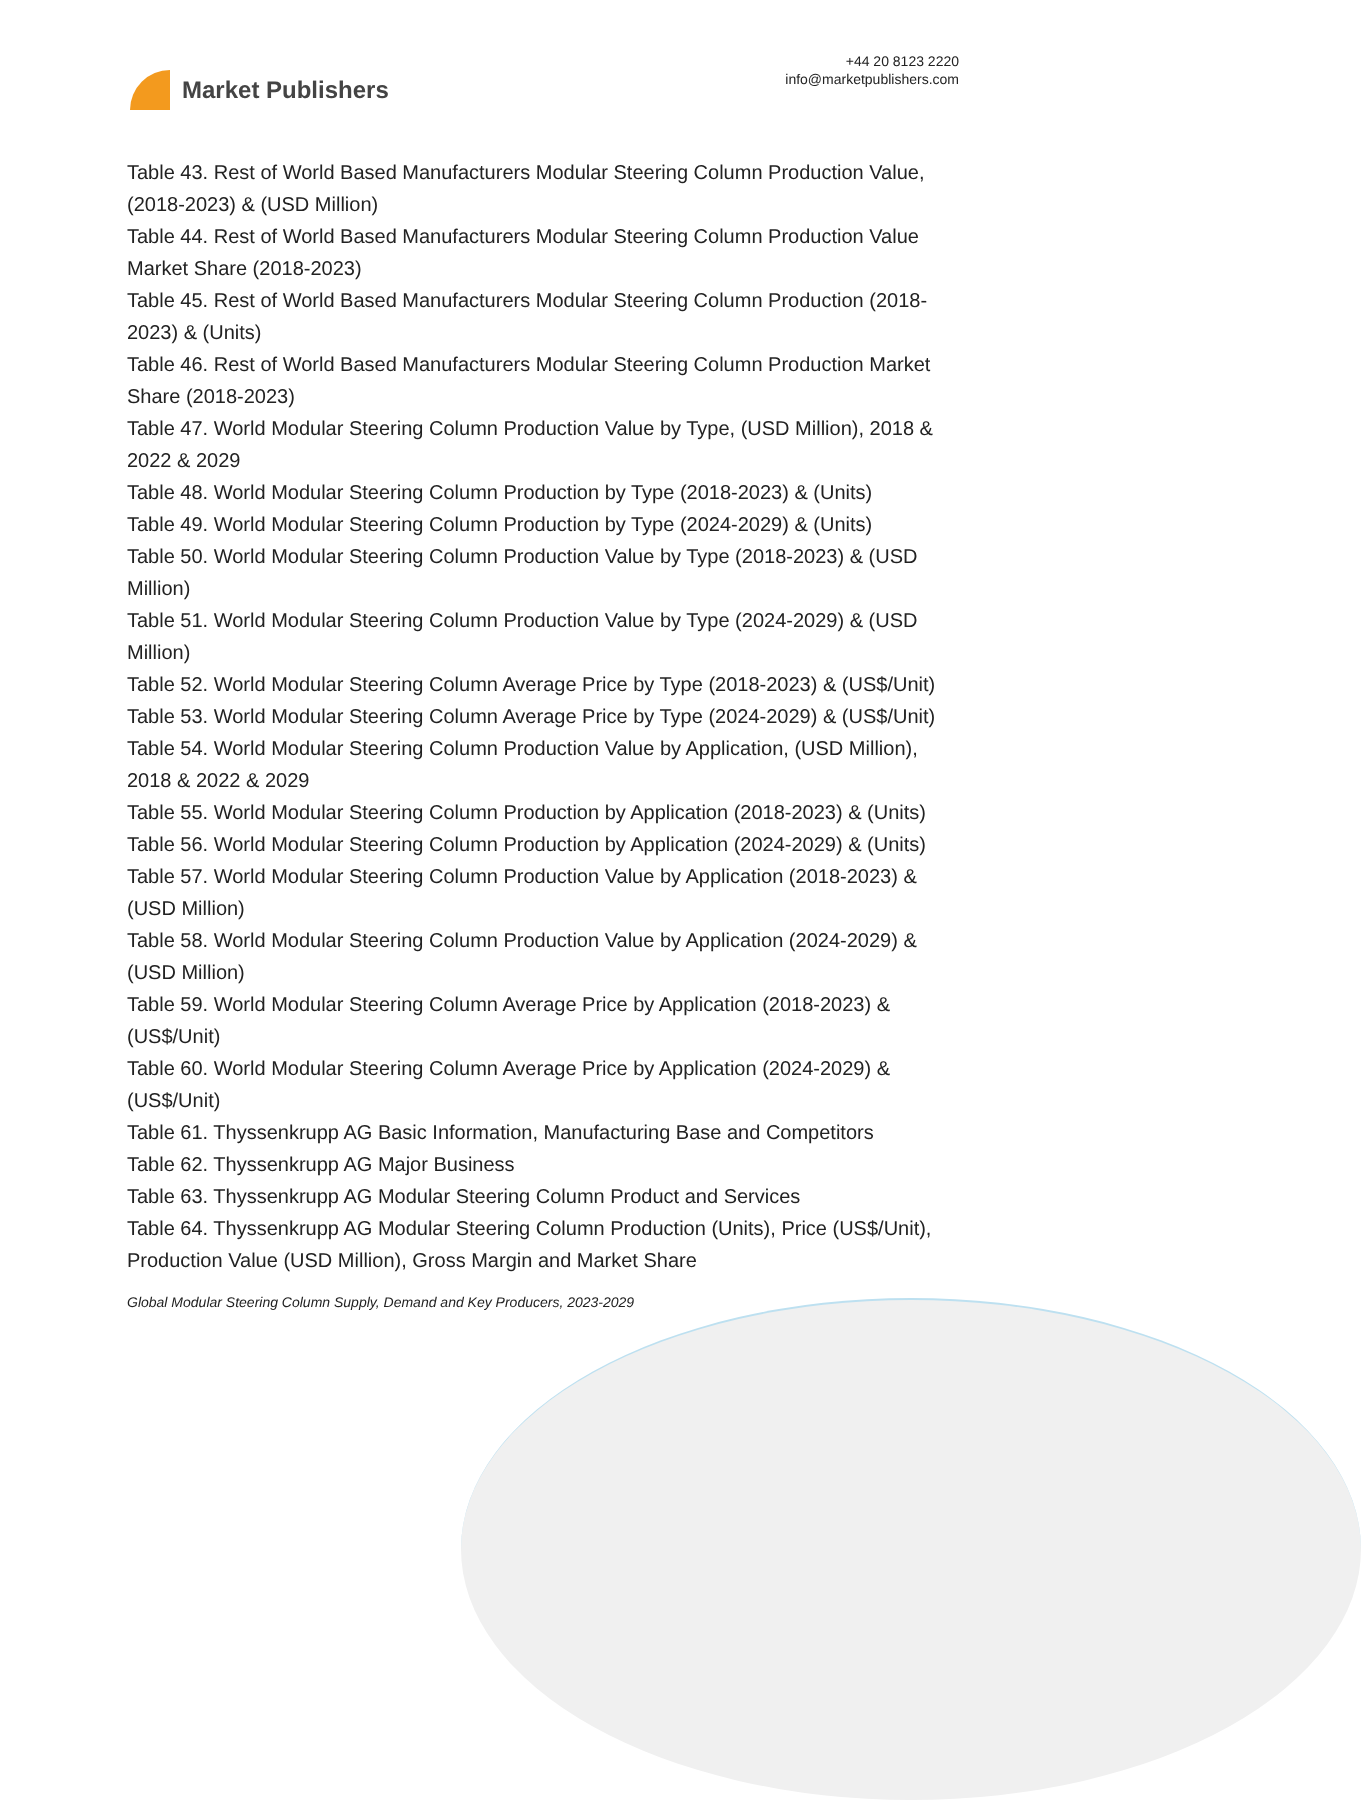Market Publishers
+44 20 8123 2220
info@marketpublishers.com
Table 43. Rest of World Based Manufacturers Modular Steering Column Production Value, (2018-2023) & (USD Million)
Table 44. Rest of World Based Manufacturers Modular Steering Column Production Value Market Share (2018-2023)
Table 45. Rest of World Based Manufacturers Modular Steering Column Production (2018-2023) & (Units)
Table 46. Rest of World Based Manufacturers Modular Steering Column Production Market Share (2018-2023)
Table 47. World Modular Steering Column Production Value by Type, (USD Million), 2018 & 2022 & 2029
Table 48. World Modular Steering Column Production by Type (2018-2023) & (Units)
Table 49. World Modular Steering Column Production by Type (2024-2029) & (Units)
Table 50. World Modular Steering Column Production Value by Type (2018-2023) & (USD Million)
Table 51. World Modular Steering Column Production Value by Type (2024-2029) & (USD Million)
Table 52. World Modular Steering Column Average Price by Type (2018-2023) & (US$/Unit)
Table 53. World Modular Steering Column Average Price by Type (2024-2029) & (US$/Unit)
Table 54. World Modular Steering Column Production Value by Application, (USD Million), 2018 & 2022 & 2029
Table 55. World Modular Steering Column Production by Application (2018-2023) & (Units)
Table 56. World Modular Steering Column Production by Application (2024-2029) & (Units)
Table 57. World Modular Steering Column Production Value by Application (2018-2023) & (USD Million)
Table 58. World Modular Steering Column Production Value by Application (2024-2029) & (USD Million)
Table 59. World Modular Steering Column Average Price by Application (2018-2023) & (US$/Unit)
Table 60. World Modular Steering Column Average Price by Application (2024-2029) & (US$/Unit)
Table 61. Thyssenkrupp AG Basic Information, Manufacturing Base and Competitors
Table 62. Thyssenkrupp AG Major Business
Table 63. Thyssenkrupp AG Modular Steering Column Product and Services
Table 64. Thyssenkrupp AG Modular Steering Column Production (Units), Price (US$/Unit), Production Value (USD Million), Gross Margin and Market Share
Global Modular Steering Column Supply, Demand and Key Producers, 2023-2029